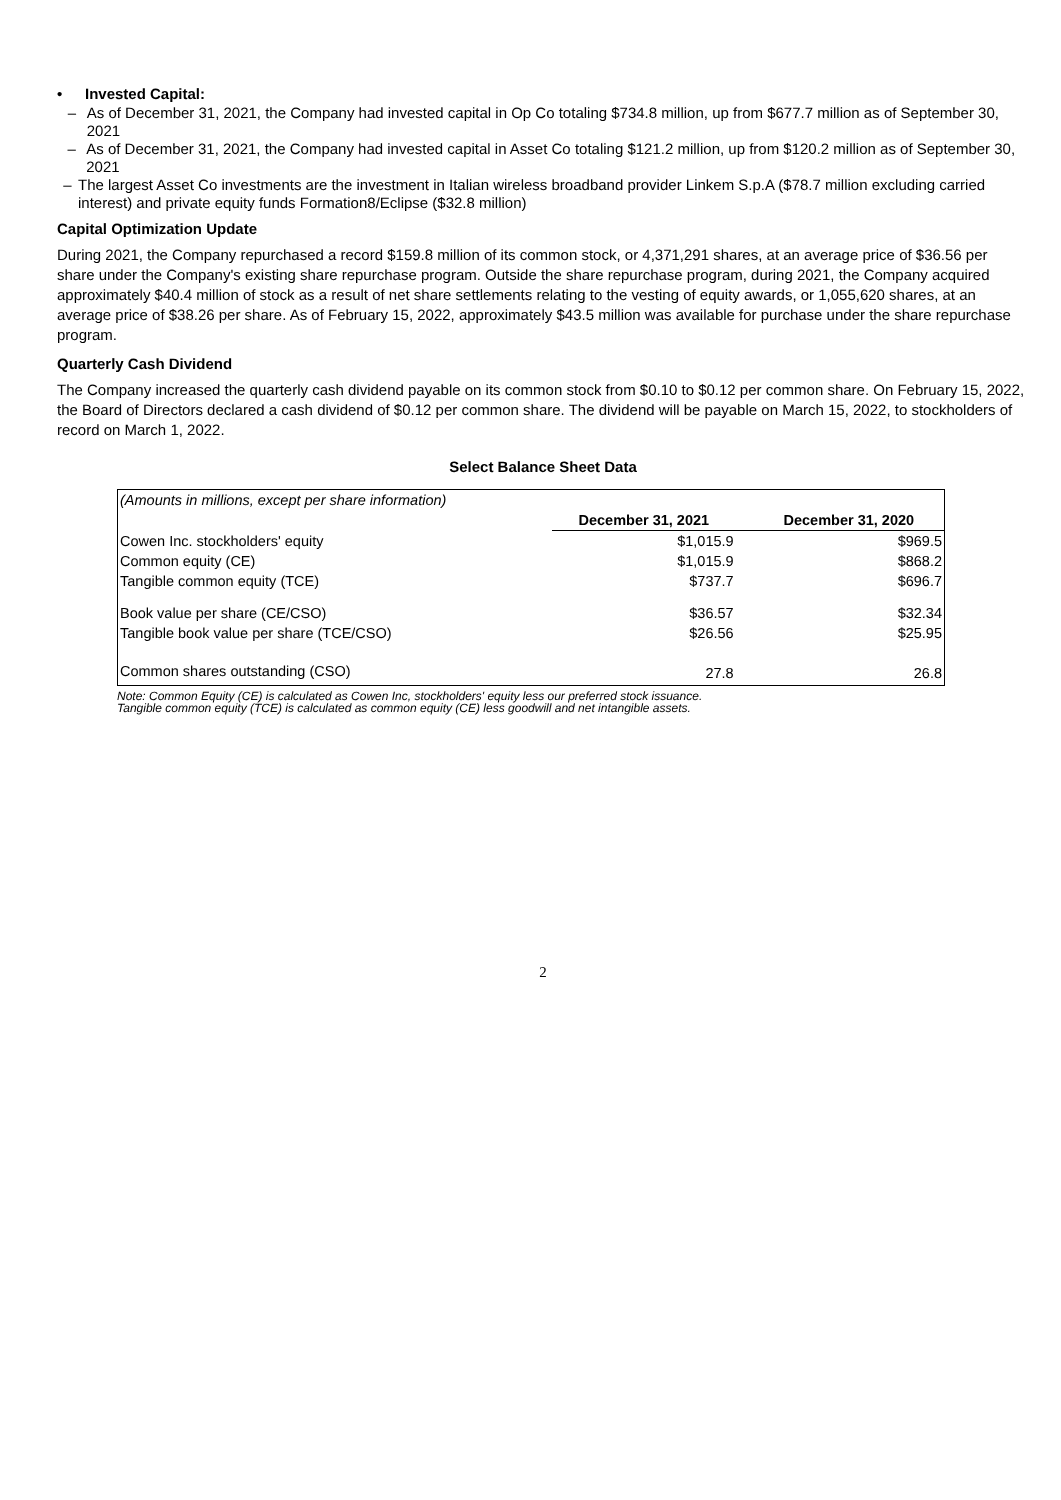• Invested Capital:
– As of December 31, 2021, the Company had invested capital in Op Co totaling $734.8 million, up from $677.7 million as of September 30, 2021
– As of December 31, 2021, the Company had invested capital in Asset Co totaling $121.2 million, up from $120.2 million as of September 30, 2021
– The largest Asset Co investments are the investment in Italian wireless broadband provider Linkem S.p.A ($78.7 million excluding carried interest) and private equity funds Formation8/Eclipse ($32.8 million)
Capital Optimization Update
During 2021, the Company repurchased a record $159.8 million of its common stock, or 4,371,291 shares, at an average price of $36.56 per share under the Company's existing share repurchase program. Outside the share repurchase program, during 2021, the Company acquired approximately $40.4 million of stock as a result of net share settlements relating to the vesting of equity awards, or 1,055,620 shares, at an average price of $38.26 per share. As of February 15, 2022, approximately $43.5 million was available for purchase under the share repurchase program.
Quarterly Cash Dividend
The Company increased the quarterly cash dividend payable on its common stock from $0.10 to $0.12 per common share. On February 15, 2022, the Board of Directors declared a cash dividend of $0.12 per common share. The dividend will be payable on March 15, 2022, to stockholders of record on March 1, 2022.
Select Balance Sheet Data
| (Amounts in millions, except per share information) | | |
| | December 31, 2021 | December 31, 2020 |
| Cowen Inc. stockholders' equity | $1,015.9 | $969.5 |
| Common equity (CE) | $1,015.9 | $868.2 |
| Tangible common equity (TCE) | $737.7 | $696.7 |
| Book value per share (CE/CSO) | $36.57 | $32.34 |
| Tangible book value per share (TCE/CSO) | $26.56 | $25.95 |
| Common shares outstanding (CSO) | 27.8 | 26.8 |
Note: Common Equity (CE) is calculated as Cowen Inc, stockholders' equity less our preferred stock issuance.
Tangible common equity (TCE) is calculated as common equity (CE) less goodwill and net intangible assets.
2